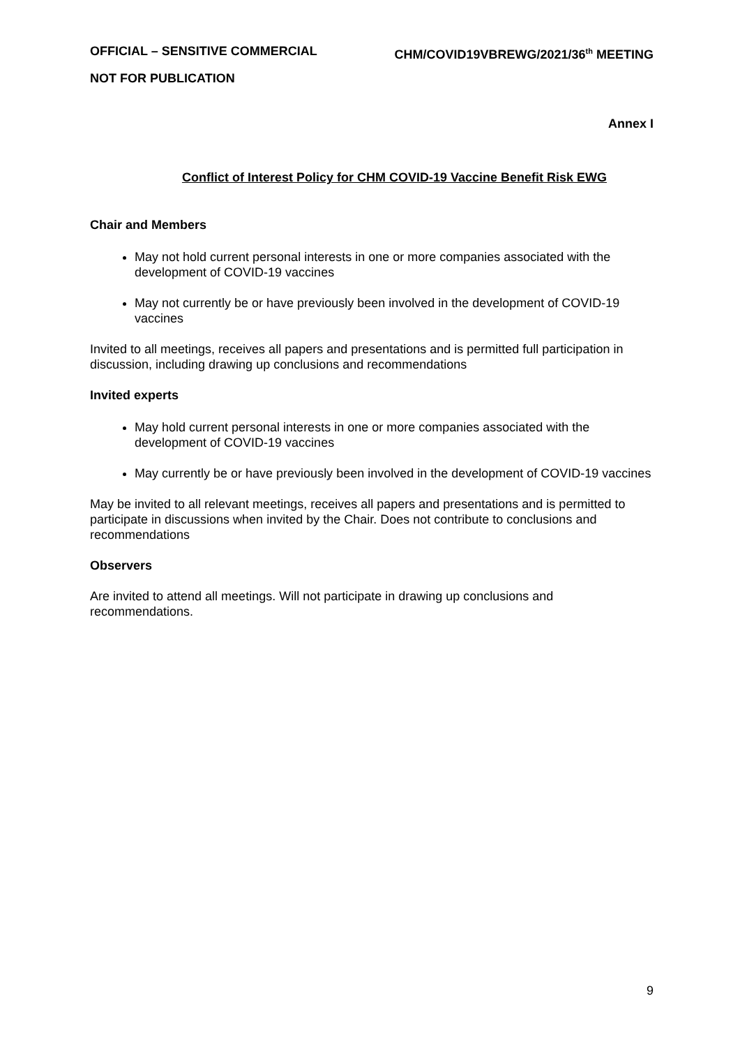OFFICIAL – SENSITIVE COMMERCIAL CHM/COVID19VBREWG/2021/36<sup>th</sup> MEETING
NOT FOR PUBLICATION
Annex I
Conflict of Interest Policy for CHM COVID-19 Vaccine Benefit Risk EWG
Chair and Members
May not hold current personal interests in one or more companies associated with the development of COVID-19 vaccines
May not currently be or have previously been involved in the development of COVID-19 vaccines
Invited to all meetings, receives all papers and presentations and is permitted full participation in discussion, including drawing up conclusions and recommendations
Invited experts
May hold current personal interests in one or more companies associated with the development of COVID-19 vaccines
May currently be or have previously been involved in the development of COVID-19 vaccines
May be invited to all relevant meetings, receives all papers and presentations and is permitted to participate in discussions when invited by the Chair. Does not contribute to conclusions and recommendations
Observers
Are invited to attend all meetings. Will not participate in drawing up conclusions and recommendations.
9